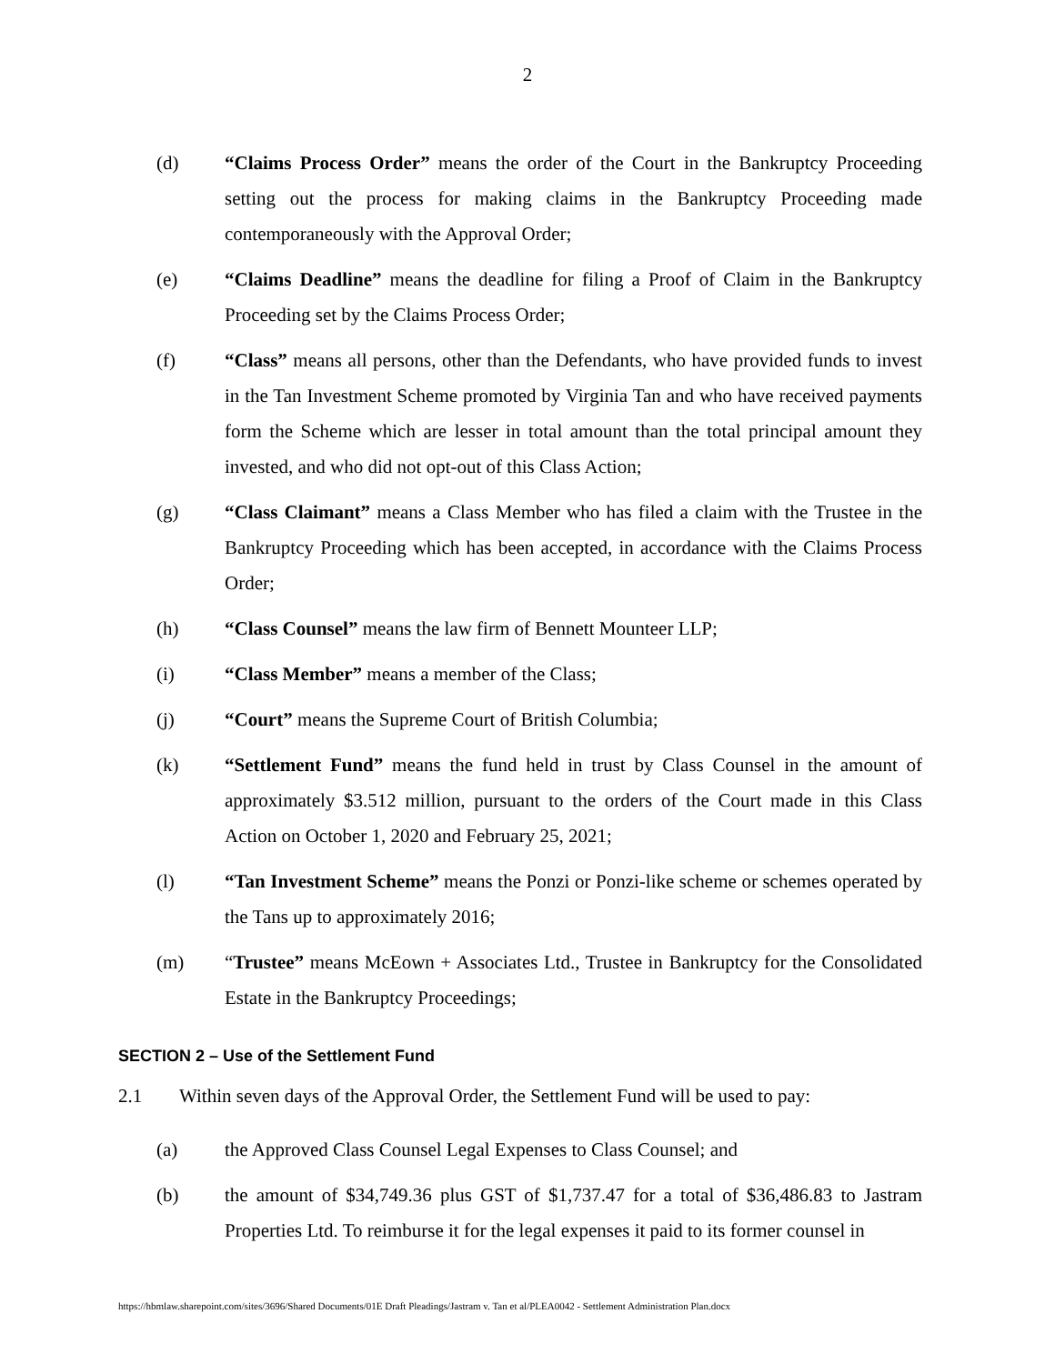2
(d) “Claims Process Order” means the order of the Court in the Bankruptcy Proceeding setting out the process for making claims in the Bankruptcy Proceeding made contemporaneously with the Approval Order;
(e) “Claims Deadline” means the deadline for filing a Proof of Claim in the Bankruptcy Proceeding set by the Claims Process Order;
(f) “Class” means all persons, other than the Defendants, who have provided funds to invest in the Tan Investment Scheme promoted by Virginia Tan and who have received payments form the Scheme which are lesser in total amount than the total principal amount they invested, and who did not opt-out of this Class Action;
(g) “Class Claimant” means a Class Member who has filed a claim with the Trustee in the Bankruptcy Proceeding which has been accepted, in accordance with the Claims Process Order;
(h) “Class Counsel” means the law firm of Bennett Mounteer LLP;
(i) “Class Member” means a member of the Class;
(j) “Court” means the Supreme Court of British Columbia;
(k) “Settlement Fund” means the fund held in trust by Class Counsel in the amount of approximately $3.512 million, pursuant to the orders of the Court made in this Class Action on October 1, 2020 and February 25, 2021;
(l) “Tan Investment Scheme” means the Ponzi or Ponzi-like scheme or schemes operated by the Tans up to approximately 2016;
(m) “Trustee” means McEown + Associates Ltd., Trustee in Bankruptcy for the Consolidated Estate in the Bankruptcy Proceedings;
SECTION 2 – Use of the Settlement Fund
2.1 Within seven days of the Approval Order, the Settlement Fund will be used to pay:
(a) the Approved Class Counsel Legal Expenses to Class Counsel; and
(b) the amount of $34,749.36 plus GST of $1,737.47 for a total of $36,486.83 to Jastram Properties Ltd. To reimburse it for the legal expenses it paid to its former counsel in
https://hbmlaw.sharepoint.com/sites/3696/Shared Documents/01E Draft Pleadings/Jastram v. Tan et al/PLEA0042 - Settlement Administration Plan.docx